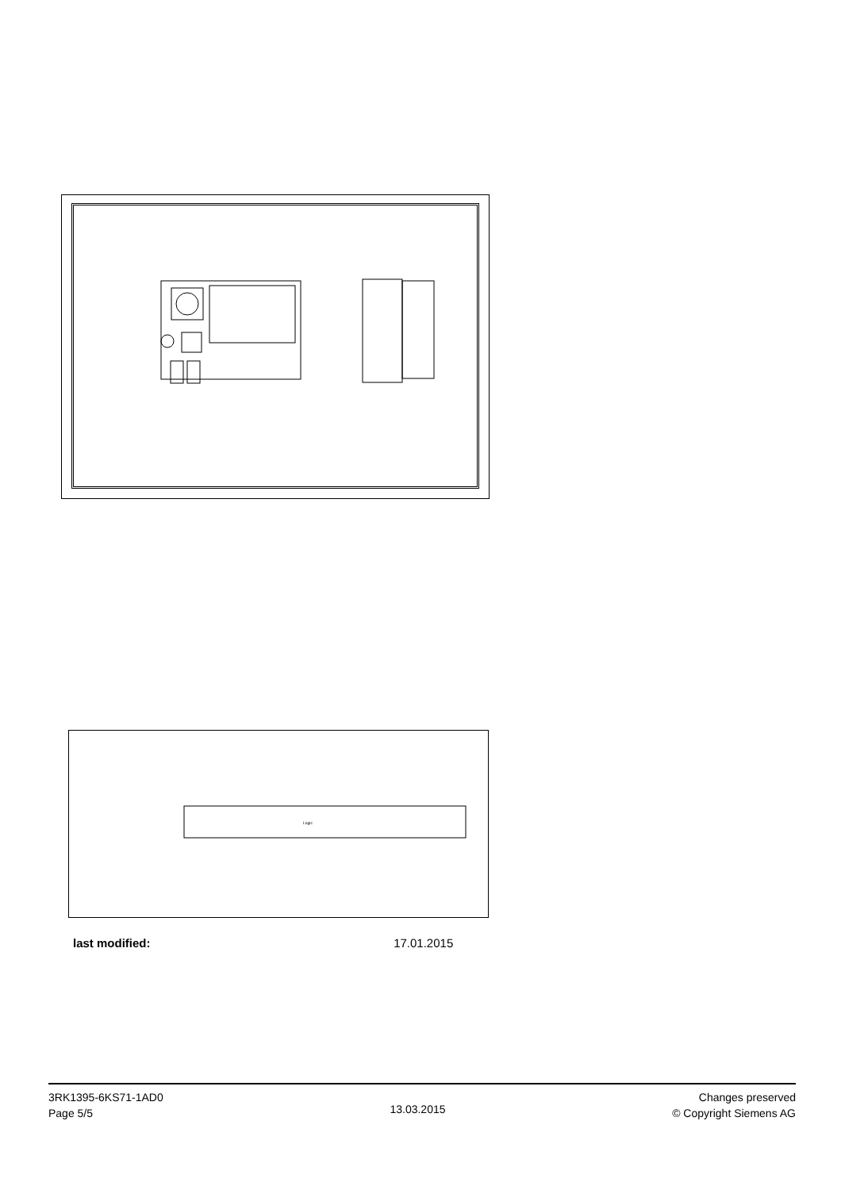Logic
last modified: 17.01.2015
3RK1395-6KS71-1AD0
Page 5/5
13.03.2015
Changes preserved
© Copyright Siemens AG